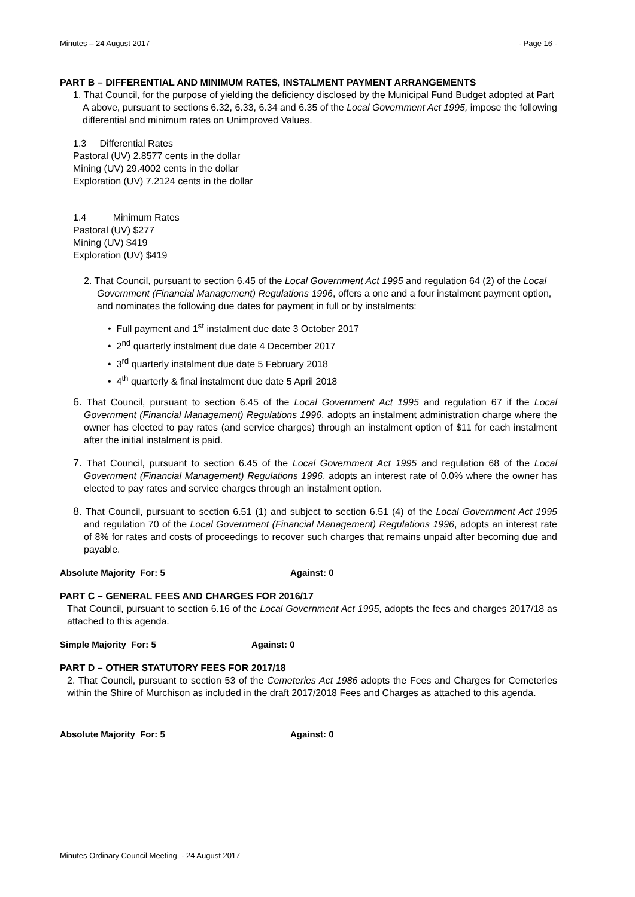Minutes – 24 August 2017 - Page 16 -
PART B – DIFFERENTIAL AND MINIMUM RATES, INSTALMENT PAYMENT ARRANGEMENTS
1. That Council, for the purpose of yielding the deficiency disclosed by the Municipal Fund Budget adopted at Part A above, pursuant to sections 6.32, 6.33, 6.34 and 6.35 of the Local Government Act 1995, impose the following differential and minimum rates on Unimproved Values.
1.3 Differential Rates
Pastoral (UV) 2.8577 cents in the dollar
Mining (UV) 29.4002 cents in the dollar
Exploration (UV) 7.2124 cents in the dollar
1.4 Minimum Rates
Pastoral (UV) $277
Mining (UV) $419
Exploration (UV) $419
2. That Council, pursuant to section 6.45 of the Local Government Act 1995 and regulation 64 (2) of the Local Government (Financial Management) Regulations 1996, offers a one and a four instalment payment option, and nominates the following due dates for payment in full or by instalments:
• Full payment and 1<sup>st</sup> instalment due date 3 October 2017
• 2<sup>nd</sup> quarterly instalment due date 4 December 2017
• 3<sup>rd</sup> quarterly instalment due date 5 February 2018
• 4<sup>th</sup> quarterly & final instalment due date 5 April 2018
6. That Council, pursuant to section 6.45 of the Local Government Act 1995 and regulation 67 if the Local Government (Financial Management) Regulations 1996, adopts an instalment administration charge where the owner has elected to pay rates (and service charges) through an instalment option of $11 for each instalment after the initial instalment is paid.
7. That Council, pursuant to section 6.45 of the Local Government Act 1995 and regulation 68 of the Local Government (Financial Management) Regulations 1996, adopts an interest rate of 0.0% where the owner has elected to pay rates and service charges through an instalment option.
8. That Council, pursuant to section 6.51 (1) and subject to section 6.51 (4) of the Local Government Act 1995 and regulation 70 of the Local Government (Financial Management) Regulations 1996, adopts an interest rate of 8% for rates and costs of proceedings to recover such charges that remains unpaid after becoming due and payable.
Absolute Majority For: 5 Against: 0
PART C – GENERAL FEES AND CHARGES FOR 2016/17
That Council, pursuant to section 6.16 of the Local Government Act 1995, adopts the fees and charges 2017/18 as attached to this agenda.
Simple Majority For: 5 Against: 0
PART D – OTHER STATUTORY FEES FOR 2017/18
2. That Council, pursuant to section 53 of the Cemeteries Act 1986 adopts the Fees and Charges for Cemeteries within the Shire of Murchison as included in the draft 2017/2018 Fees and Charges as attached to this agenda.
Absolute Majority For: 5 Against: 0
Minutes Ordinary Council Meeting - 24 August 2017